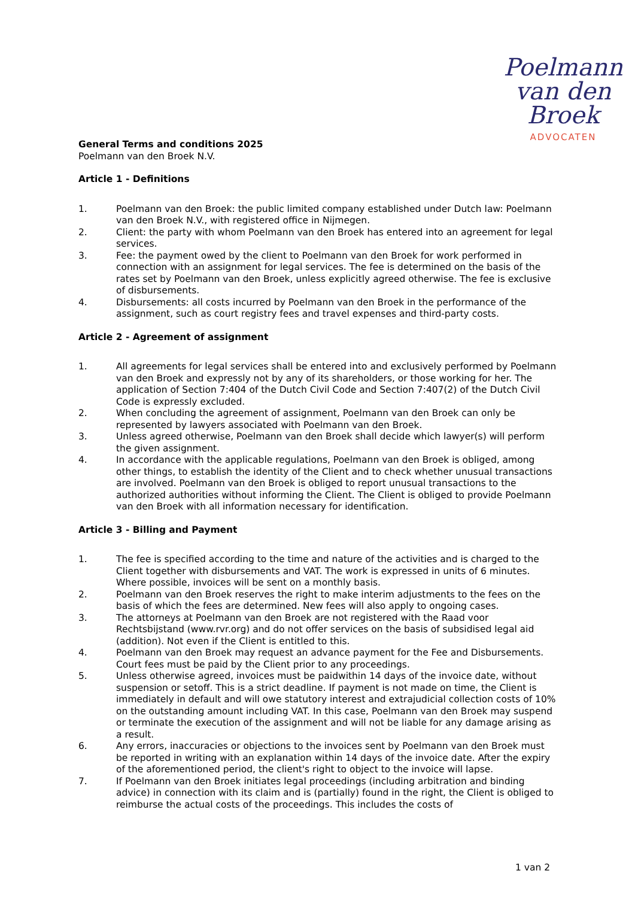Poelmann
van den Broek
ADVOCATEN
General Terms and conditions 2025
Poelmann van den Broek N.V.
Article 1 - Definitions
1. Poelmann van den Broek: the public limited company established under Dutch law: Poelmann van den Broek N.V., with registered office in Nijmegen.
2. Client: the party with whom Poelmann van den Broek has entered into an agreement for legal services.
3. Fee: the payment owed by the client to Poelmann van den Broek for work performed in connection with an assignment for legal services. The fee is determined on the basis of the rates set by Poelmann van den Broek, unless explicitly agreed otherwise. The fee is exclusive of disbursements.
4. Disbursements: all costs incurred by Poelmann van den Broek in the performance of the assignment, such as court registry fees and travel expenses and third-party costs.
Article 2 - Agreement of assignment
1. All agreements for legal services shall be entered into and exclusively performed by Poelmann van den Broek and expressly not by any of its shareholders, or those working for her. The application of Section 7:404 of the Dutch Civil Code and Section 7:407(2) of the Dutch Civil Code is expressly excluded.
2. When concluding the agreement of assignment, Poelmann van den Broek can only be represented by lawyers associated with Poelmann van den Broek.
3. Unless agreed otherwise, Poelmann van den Broek shall decide which lawyer(s) will perform the given assignment.
4. In accordance with the applicable regulations, Poelmann van den Broek is obliged, among other things, to establish the identity of the Client and to check whether unusual transactions are involved. Poelmann van den Broek is obliged to report unusual transactions to the authorized authorities without informing the Client. The Client is obliged to provide Poelmann van den Broek with all information necessary for identification.
Article 3 - Billing and Payment
1. The fee is specified according to the time and nature of the activities and is charged to the Client together with disbursements and VAT. The work is expressed in units of 6 minutes. Where possible, invoices will be sent on a monthly basis.
2. Poelmann van den Broek reserves the right to make interim adjustments to the fees on the basis of which the fees are determined. New fees will also apply to ongoing cases.
3. The attorneys at Poelmann van den Broek are not registered with the Raad voor Rechtsbijstand (www.rvr.org) and do not offer services on the basis of subsidised legal aid (addition). Not even if the Client is entitled to this.
4. Poelmann van den Broek may request an advance payment for the Fee and Disbursements. Court fees must be paid by the Client prior to any proceedings.
5. Unless otherwise agreed, invoices must be paidwithin 14 days of the invoice date, without suspension or setoff. This is a strict deadline. If payment is not made on time, the Client is immediately in default and will owe statutory interest and extrajudicial collection costs of 10% on the outstanding amount including VAT. In this case, Poelmann van den Broek may suspend or terminate the execution of the assignment and will not be liable for any damage arising as a result.
6. Any errors, inaccuracies or objections to the invoices sent by Poelmann van den Broek must be reported in writing with an explanation within 14 days of the invoice date. After the expiry of the aforementioned period, the client's right to object to the invoice will lapse.
7. If Poelmann van den Broek initiates legal proceedings (including arbitration and binding advice) in connection with its claim and is (partially) found in the right, the Client is obliged to reimburse the actual costs of the proceedings. This includes the costs of
1 van 2